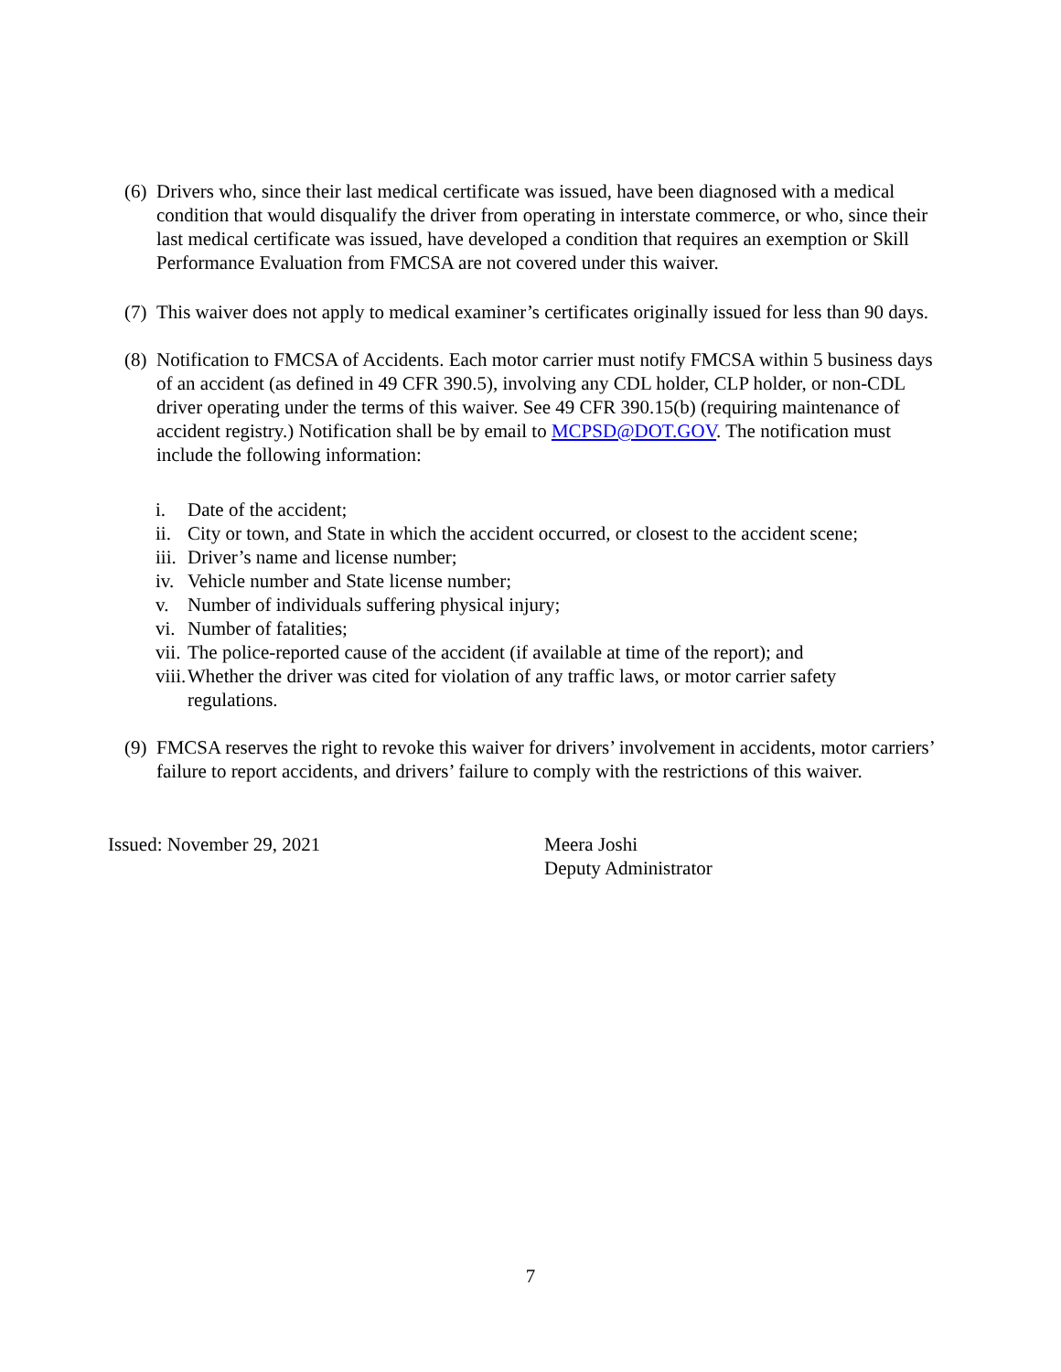(6)
Drivers who, since their last medical certificate was issued, have been diagnosed with a medical condition that would disqualify the driver from operating in interstate commerce, or who, since their last medical certificate was issued, have developed a condition that requires an exemption or Skill Performance Evaluation from FMCSA are not covered under this waiver.
(7)
This waiver does not apply to medical examiner’s certificates originally issued for less than 90 days.
(8)
Notification to FMCSA of Accidents. Each motor carrier must notify FMCSA within 5 business days of an accident (as defined in 49 CFR 390.5), involving any CDL holder, CLP holder, or non-CDL driver operating under the terms of this waiver. See 49 CFR 390.15(b) (requiring maintenance of accident registry.) Notification shall be by email to MCPSD@DOT.GOV. The notification must include the following information:
i. Date of the accident;
ii.
City or town, and State in which the accident occurred, or closest to the accident scene;
iii.
Driver’s name and license number;
iv.
Vehicle number and State license number;
v. Number of individuals suffering physical injury;
vi.
Number of fatalities;
vii.
The police-reported cause of the accident (if available at time of the report); and
viii.
Whether the driver was cited for violation of any traffic laws, or motor carrier safety regulations.
(9)
FMCSA reserves the right to revoke this waiver for drivers’ involvement in accidents, motor carriers’ failure to report accidents, and drivers’ failure to comply with the restrictions of this waiver.
Issued: November 29, 2021 Meera Joshi
Deputy Administrator
7